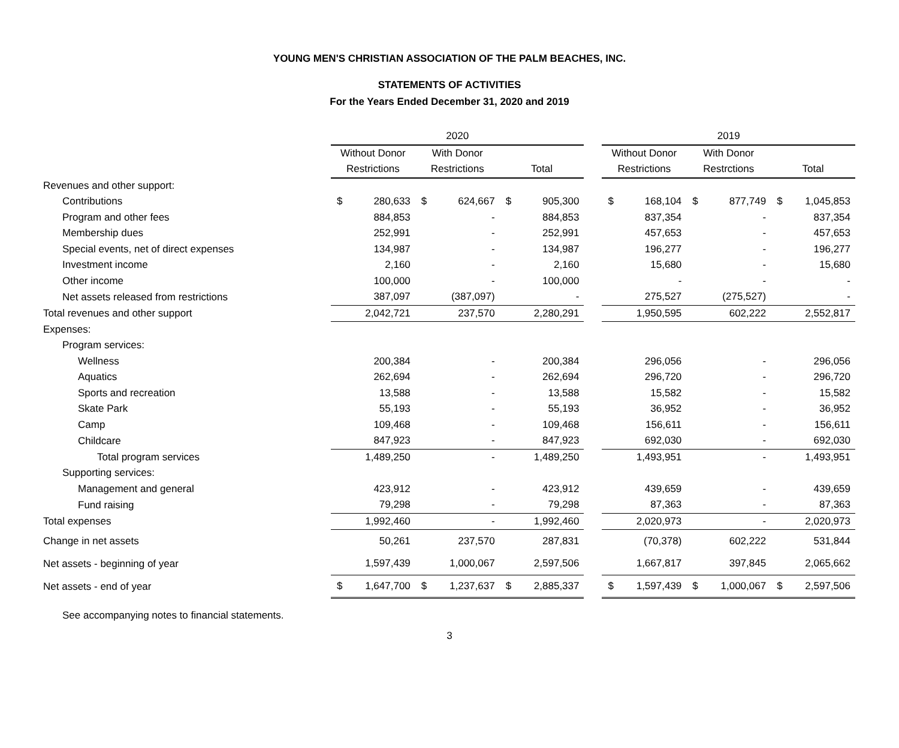YOUNG MEN'S CHRISTIAN ASSOCIATION OF THE PALM BEACHES, INC.
STATEMENTS OF ACTIVITIES
For the Years Ended December 31, 2020 and 2019
| | 2020 | | | | | | | 2019 | | | | | |
| | Without Donor | | With Donor | | | | | Without Donor | | With Donor | | | |
| | Restrictions | | Restrictions | | Total | | | Restrictions | | Restrctions | | Total | |
| Revenues and other support: | | | | | | | | | | | | | |
| Contributions | $ | 280,633 | $ | 624,667 | $ | 905,300 | | $ | 168,104 | $ | 877,749 | $ | 1,045,853 |
| Program and other fees | | 884,853 | | - | | 884,853 | | | 837,354 | | - | | 837,354 |
| Membership dues | | 252,991 | | - | | 252,991 | | | 457,653 | | - | | 457,653 |
| Special events, net of direct expenses | | 134,987 | | - | | 134,987 | | | 196,277 | | - | | 196,277 |
| Investment income | | 2,160 | | - | | 2,160 | | | 15,680 | | - | | 15,680 |
| Other income | | 100,000 | | - | | 100,000 | | | - | | - | | - |
| Net assets released from restrictions | | 387,097 | | (387,097) | | - | | | 275,527 | | (275,527) | | - |
| Total revenues and other support | | 2,042,721 | | 237,570 | | 2,280,291 | | | 1,950,595 | | 602,222 | | 2,552,817 |
| Expenses: | | | | | | | | | | | | | |
| Program services: | | | | | | | | | | | | | |
| Wellness | | 200,384 | | - | | 200,384 | | | 296,056 | | - | | 296,056 |
| Aquatics | | 262,694 | | - | | 262,694 | | | 296,720 | | - | | 296,720 |
| Sports and recreation | | 13,588 | | - | | 13,588 | | | 15,582 | | - | | 15,582 |
| Skate Park | | 55,193 | | - | | 55,193 | | | 36,952 | | - | | 36,952 |
| Camp | | 109,468 | | - | | 109,468 | | | 156,611 | | - | | 156,611 |
| Childcare | | 847,923 | | - | | 847,923 | | | 692,030 | | - | | 692,030 |
| Total program services | | 1,489,250 | | - | | 1,489,250 | | | 1,493,951 | | - | | 1,493,951 |
| Supporting services: | | | | | | | | | | | | | |
| Management and general | | 423,912 | | - | | 423,912 | | | 439,659 | | - | | 439,659 |
| Fund raising | | 79,298 | | - | | 79,298 | | | 87,363 | | - | | 87,363 |
| Total expenses | | 1,992,460 | | - | | 1,992,460 | | | 2,020,973 | | - | | 2,020,973 |
| Change in net assets | | 50,261 | | 237,570 | | 287,831 | | | (70,378) | | 602,222 | | 531,844 |
| Net assets - beginning of year | | 1,597,439 | | 1,000,067 | | 2,597,506 | | | 1,667,817 | | 397,845 | | 2,065,662 |
| Net assets - end of year | $ | 1,647,700 | $ | 1,237,637 | $ | 2,885,337 | | $ | 1,597,439 | $ | 1,000,067 | $ | 2,597,506 |
See accompanying notes to financial statements.
3